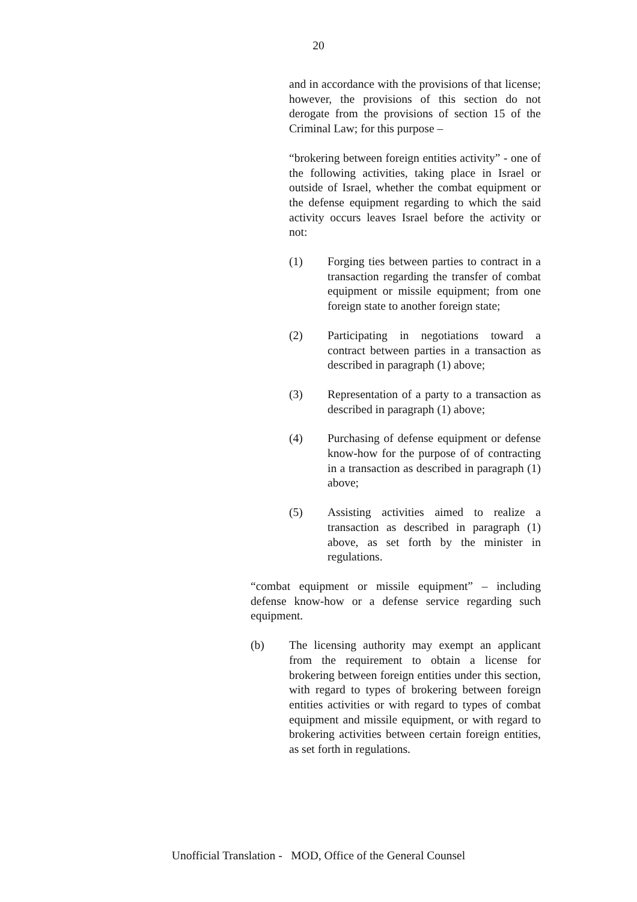20
and in accordance with the provisions of that license; however, the provisions of this section do not derogate from the provisions of section 15 of the Criminal Law; for this purpose –
“brokering between foreign entities activity” - one of the following activities, taking place in Israel or outside of Israel, whether the combat equipment or the defense equipment regarding to which the said activity occurs leaves Israel before the activity or not:
(1) Forging ties between parties to contract in a transaction regarding the transfer of combat equipment or missile equipment; from one foreign state to another foreign state;
(2) Participating in negotiations toward a contract between parties in a transaction as described in paragraph (1) above;
(3) Representation of a party to a transaction as described in paragraph (1) above;
(4) Purchasing of defense equipment or defense know-how for the purpose of of contracting in a transaction as described in paragraph (1) above;
(5) Assisting activities aimed to realize a transaction as described in paragraph (1) above, as set forth by the minister in regulations.
“combat equipment or missile equipment” – including defense know-how or a defense service regarding such equipment.
(b) The licensing authority may exempt an applicant from the requirement to obtain a license for brokering between foreign entities under this section, with regard to types of brokering between foreign entities activities or with regard to types of combat equipment and missile equipment, or with regard to brokering activities between certain foreign entities, as set forth in regulations.
Unofficial Translation - MOD, Office of the General Counsel